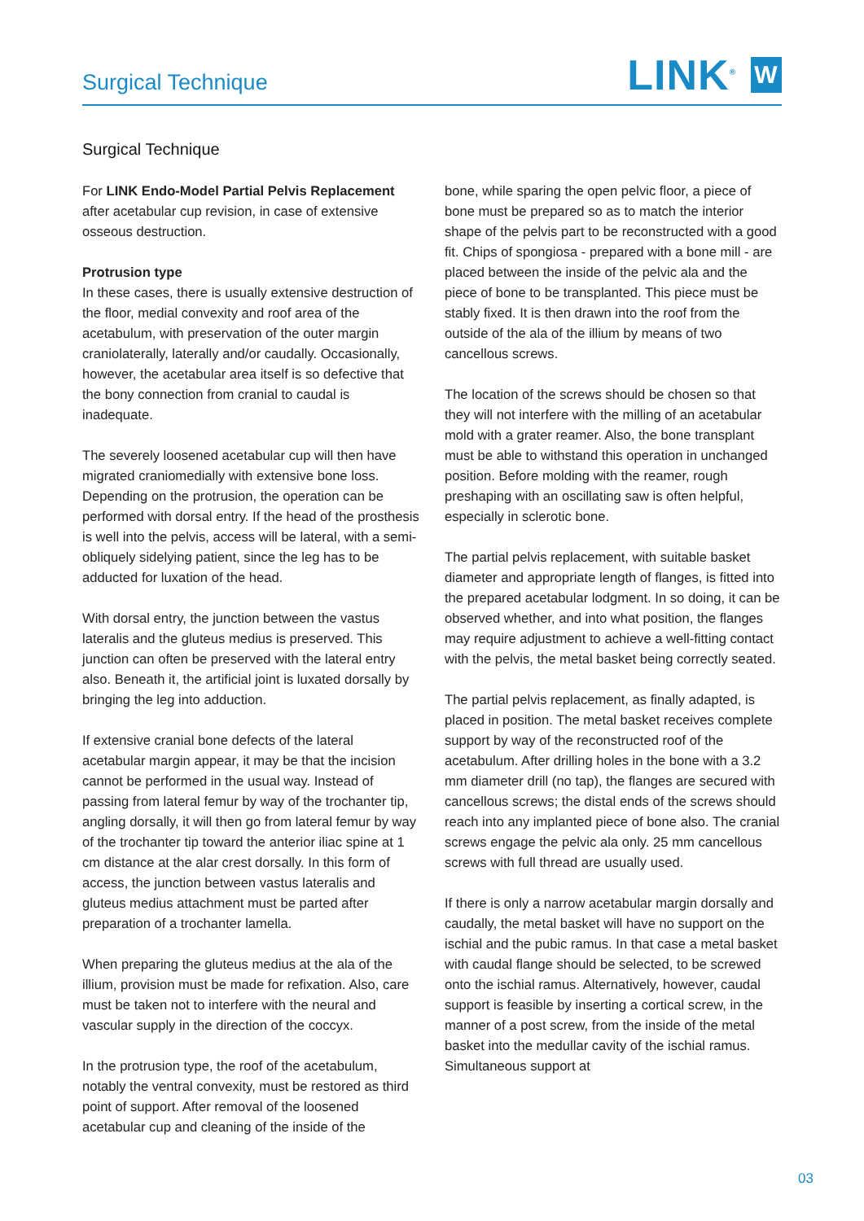Surgical Technique LINK<sup>®</sup> W
Surgical Technique
For LINK Endo-Model Partial Pelvis Replacement after acetabular cup revision, in case of extensive osseous destruction.
Protrusion type
In these cases, there is usually extensive destruction of the floor, medial convexity and roof area of the acetabulum, with preservation of the outer margin craniolaterally, laterally and/or caudally. Occasionally, however, the acetabular area itself is so defective that the bony connection from cranial to caudal is inadequate.
The severely loosened acetabular cup will then have migrated craniomedially with extensive bone loss. Depending on the protrusion, the operation can be performed with dorsal entry. If the head of the prosthesis is well into the pelvis, access will be lateral, with a semi-obliquely sidelying patient, since the leg has to be adducted for luxation of the head.
With dorsal entry, the junction between the vastus lateralis and the gluteus medius is preserved. This junction can often be preserved with the lateral entry also. Beneath it, the artificial joint is luxated dorsally by bringing the leg into adduction.
If extensive cranial bone defects of the lateral acetabular margin appear, it may be that the incision cannot be performed in the usual way. Instead of passing from lateral femur by way of the trochanter tip, angling dorsally, it will then go from lateral femur by way of the trochanter tip toward the anterior iliac spine at 1 cm distance at the alar crest dorsally. In this form of access, the junction between vastus lateralis and gluteus medius attachment must be parted after preparation of a trochanter lamella.
When preparing the gluteus medius at the ala of the illium, provision must be made for refixation. Also, care must be taken not to interfere with the neural and vascular supply in the direction of the coccyx.
In the protrusion type, the roof of the acetabulum, notably the ventral convexity, must be restored as third point of support. After removal of the loosened acetabular cup and cleaning of the inside of the
bone, while sparing the open pelvic floor, a piece of bone must be prepared so as to match the interior shape of the pelvis part to be reconstructed with a good fit. Chips of spongiosa - prepared with a bone mill - are placed between the inside of the pelvic ala and the piece of bone to be transplanted. This piece must be stably fixed. It is then drawn into the roof from the outside of the ala of the illium by means of two cancellous screws.
The location of the screws should be chosen so that they will not interfere with the milling of an acetabular mold with a grater reamer. Also, the bone transplant must be able to withstand this operation in unchanged position. Before molding with the reamer, rough preshaping with an oscillating saw is often helpful, especially in sclerotic bone.
The partial pelvis replacement, with suitable basket diameter and appropriate length of flanges, is fitted into the prepared acetabular lodgment. In so doing, it can be observed whether, and into what position, the flanges may require adjustment to achieve a well-fitting contact with the pelvis, the metal basket being correctly seated.
The partial pelvis replacement, as finally adapted, is placed in position. The metal basket receives complete support by way of the reconstructed roof of the acetabulum. After drilling holes in the bone with a 3.2 mm diameter drill (no tap), the flanges are secured with cancellous screws; the distal ends of the screws should reach into any implanted piece of bone also. The cranial screws engage the pelvic ala only. 25 mm cancellous screws with full thread are usually used.
If there is only a narrow acetabular margin dorsally and caudally, the metal basket will have no support on the ischial and the pubic ramus. In that case a metal basket with caudal flange should be selected, to be screwed onto the ischial ramus. Alternatively, however, caudal support is feasible by inserting a cortical screw, in the manner of a post screw, from the inside of the metal basket into the medullar cavity of the ischial ramus. Simultaneous support at
03